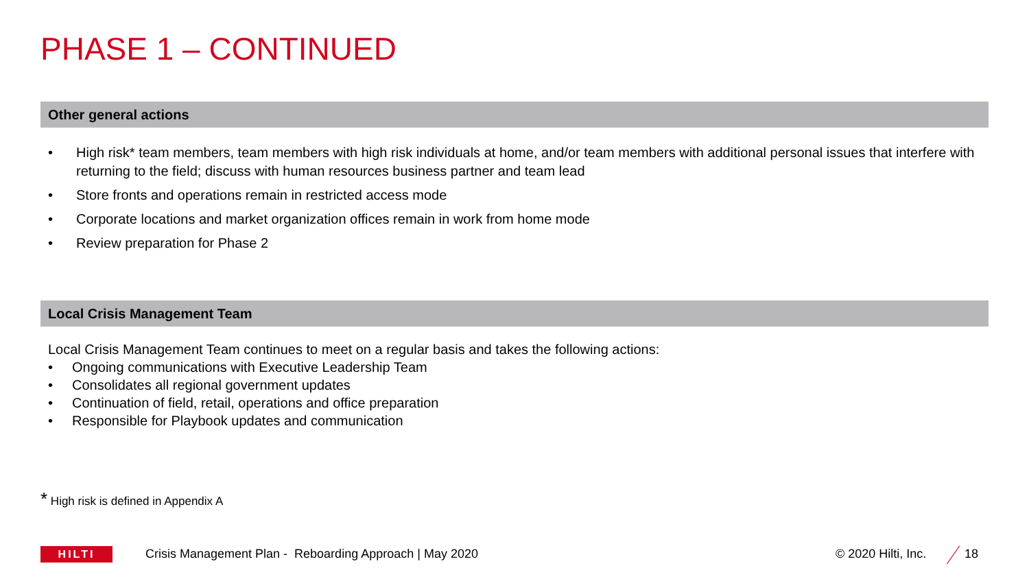PHASE 1 – CONTINUED
Other general actions
• High risk* team members, team members with high risk individuals at home, and/or team members with additional personal issues that interfere with returning to the field; discuss with human resources business partner and team lead
• Store fronts and operations remain in restricted access mode
• Corporate locations and market organization offices remain in work from home mode
• Review preparation for Phase 2
Local Crisis Management Team
Local Crisis Management Team continues to meet on a regular basis and takes the following actions:
• Ongoing communications with Executive Leadership Team
• Consolidates all regional government updates
• Continuation of field, retail, operations and office preparation
• Responsible for Playbook updates and communication
* High risk is defined in Appendix A
HILTI
Crisis Management Plan - Reboarding Approach | May 2020
© 2020 Hilti, Inc. 18